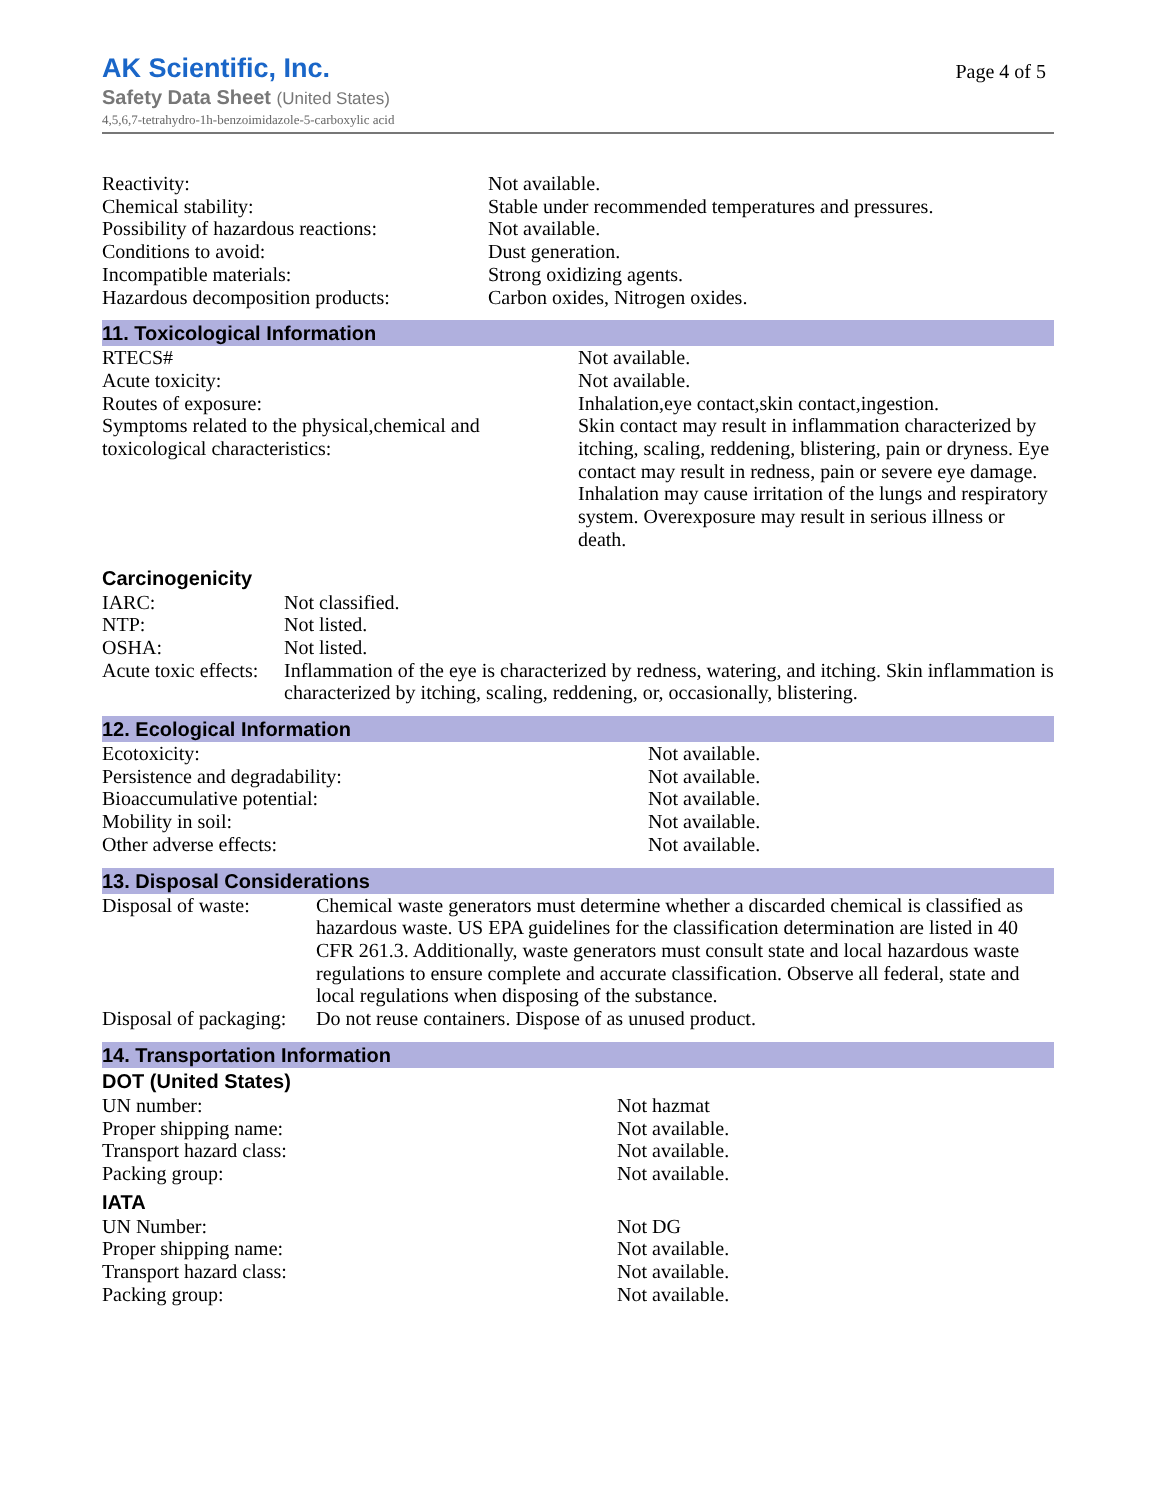AK Scientific, Inc.
Safety Data Sheet (United States)
4,5,6,7-tetrahydro-1h-benzoimidazole-5-carboxylic acid
Page 4 of 5
| Reactivity: | Not available. |
| Chemical stability: | Stable under recommended temperatures and pressures. |
| Possibility of hazardous reactions: | Not available. |
| Conditions to avoid: | Dust generation. |
| Incompatible materials: | Strong oxidizing agents. |
| Hazardous decomposition products: | Carbon oxides, Nitrogen oxides. |
11. Toxicological Information
| RTECS# | Not available. |
| Acute toxicity: | Not available. |
| Routes of exposure: | Inhalation,eye contact,skin contact,ingestion. |
| Symptoms related to the physical,chemical and toxicological characteristics: | Skin contact may result in inflammation characterized by itching, scaling, reddening, blistering, pain or dryness. Eye contact may result in redness, pain or severe eye damage. Inhalation may cause irritation of the lungs and respiratory system. Overexposure may result in serious illness or death. |
Carcinogenicity
| IARC: | Not classified. |
| NTP: | Not listed. |
| OSHA: | Not listed. |
| Acute toxic effects: | Inflammation of the eye is characterized by redness, watering, and itching. Skin inflammation is characterized by itching, scaling, reddening, or, occasionally, blistering. |
12. Ecological Information
| Ecotoxicity: | Not available. |
| Persistence and degradability: | Not available. |
| Bioaccumulative potential: | Not available. |
| Mobility in soil: | Not available. |
| Other adverse effects: | Not available. |
13. Disposal Considerations
| Disposal of waste: | Chemical waste generators must determine whether a discarded chemical is classified as hazardous waste. US EPA guidelines for the classification determination are listed in 40 CFR 261.3. Additionally, waste generators must consult state and local hazardous waste regulations to ensure complete and accurate classification. Observe all federal, state and local regulations when disposing of the substance. |
| Disposal of packaging: | Do not reuse containers. Dispose of as unused product. |
14. Transportation Information
DOT (United States)
| UN number: | Not hazmat |
| Proper shipping name: | Not available. |
| Transport hazard class: | Not available. |
| Packing group: | Not available. |
IATA
| UN Number: | Not DG |
| Proper shipping name: | Not available. |
| Transport hazard class: | Not available. |
| Packing group: | Not available. |